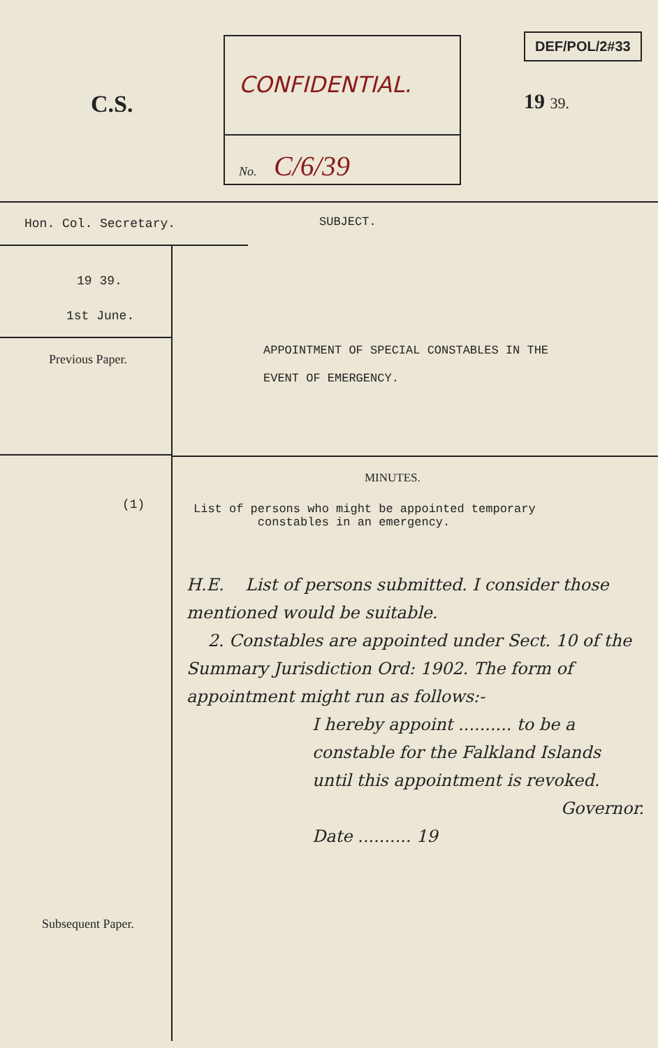C.S.
CONFIDENTIAL.
No. C/6/39
DEF/POL/2#33
19 39.
Hon. Col. Secretary.
19 39.
1st June.
Previous Paper.
(1)
Subsequent Paper.
SUBJECT.
APPOINTMENT OF SPECIAL CONSTABLES IN THE
EVENT OF EMERGENCY.
MINUTES.
List of persons who might be appointed temporary
constables in an emergency.
H.E. List of persons submitted. I consider those mentioned would be suitable.
2. Constables are appointed under Sect. 10 of the Summary Jurisdiction Ord: 1902. The form of appointment might run as follows:-
I hereby appoint .......... to be a constable for the Falkland Islands until this appointment is revoked.
Governor.
Date .......... 19